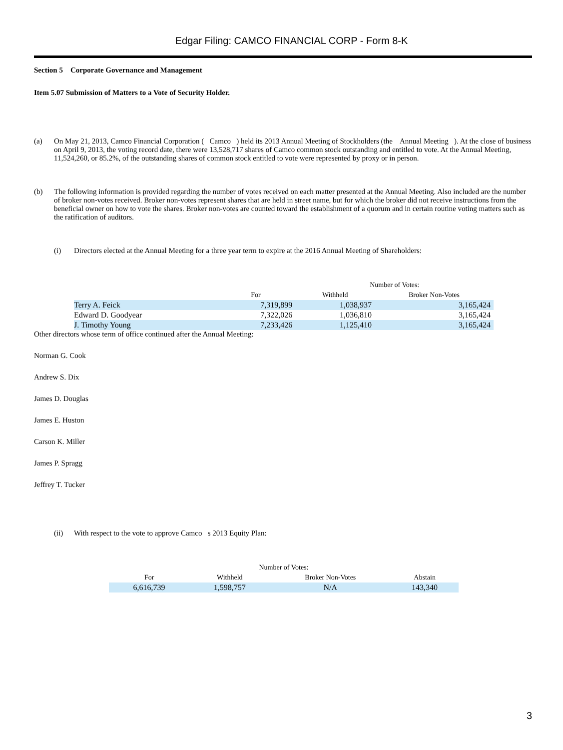Edgar Filing: CAMCO FINANCIAL CORP - Form 8-K
Section 5 Corporate Governance and Management
Item 5.07 Submission of Matters to a Vote of Security Holder.
(a) On May 21, 2013, Camco Financial Corporation ( Camco ) held its 2013 Annual Meeting of Stockholders (the Annual Meeting ). At the close of business on April 9, 2013, the voting record date, there were 13,528,717 shares of Camco common stock outstanding and entitled to vote. At the Annual Meeting, 11,524,260, or 85.2%, of the outstanding shares of common stock entitled to vote were represented by proxy or in person.
(b) The following information is provided regarding the number of votes received on each matter presented at the Annual Meeting. Also included are the number of broker non-votes received. Broker non-votes represent shares that are held in street name, but for which the broker did not receive instructions from the beneficial owner on how to vote the shares. Broker non-votes are counted toward the establishment of a quorum and in certain routine voting matters such as the ratification of auditors.
(i) Directors elected at the Annual Meeting for a three year term to expire at the 2016 Annual Meeting of Shareholders:
| | | Number of Votes: | |
| --- | --- | --- | --- |
| | For | Withheld | Broker Non-Votes |
| Terry A. Feick | 7,319,899 | 1,038,937 | 3,165,424 |
| Edward D. Goodyear | 7,322,026 | 1,036,810 | 3,165,424 |
| J. Timothy Young | 7,233,426 | 1,125,410 | 3,165,424 |
Other directors whose term of office continued after the Annual Meeting:
Norman G. Cook
Andrew S. Dix
James D. Douglas
James E. Huston
Carson K. Miller
James P. Spragg
Jeffrey T. Tucker
(ii) With respect to the vote to approve Camco s 2013 Equity Plan:
| Number of Votes: | | | |
| --- | --- | --- | --- |
| For | Withheld | Broker Non-Votes | Abstain |
| 6,616,739 | 1,598,757 | N/A | 143,340 |
3